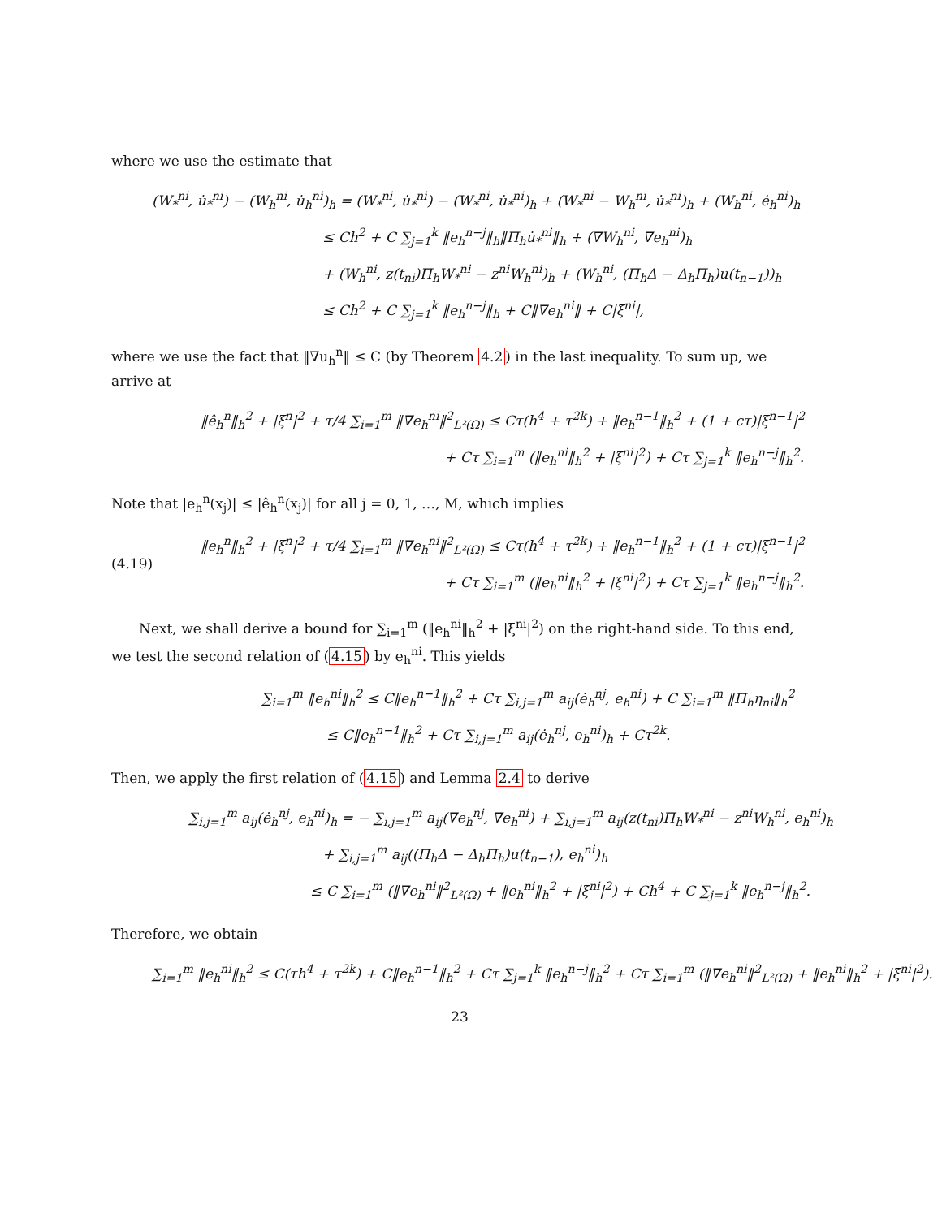where we use the estimate that
(W<sub>*</sub><sup>ni</sup>, u̇<sub>*</sub><sup>ni</sup>) − (W<sub>h</sub><sup>ni</sup>, u̇<sub>h</sub><sup>ni</sup>)<sub>h</sub> = (W<sub>*</sub><sup>ni</sup>, u̇<sub>*</sub><sup>ni</sup>) − (W<sub>*</sub><sup>ni</sup>, u̇<sub>*</sub><sup>ni</sup>)<sub>h</sub> + (W<sub>*</sub><sup>ni</sup> − W<sub>h</sub><sup>ni</sup>, u̇<sub>*</sub><sup>ni</sup>)<sub>h</sub> + (W<sub>h</sub><sup>ni</sup>, ė<sub>h</sub><sup>ni</sup>)<sub>h</sub>
≤ Ch<sup>2</sup> + C ∑<sub>j=1</sub><sup>k</sup> ‖e<sub>h</sub><sup>n−j</sup>‖<sub>h</sub>‖Π<sub>h</sub>u̇<sub>*</sub><sup>ni</sup>‖<sub>h</sub> + (∇W<sub>h</sub><sup>ni</sup>, ∇e<sub>h</sub><sup>ni</sup>)<sub>h</sub>
+ (W<sub>h</sub><sup>ni</sup>, z(t<sub>ni</sub>)Π<sub>h</sub>W<sub>*</sub><sup>ni</sup> − z<sup>ni</sup>W<sub>h</sub><sup>ni</sup>)<sub>h</sub> + (W<sub>h</sub><sup>ni</sup>, (Π<sub>h</sub>Δ − Δ<sub>h</sub>Π<sub>h</sub>)u(t<sub>n−1</sub>))<sub>h</sub>
≤ Ch<sup>2</sup> + C ∑<sub>j=1</sub><sup>k</sup> ‖e<sub>h</sub><sup>n−j</sup>‖<sub>h</sub> + C‖∇e<sub>h</sub><sup>ni</sup>‖ + C|ξ<sup>ni</sup>|,
where we use the fact that ‖∇u<sub>h</sub><sup>n</sup>‖ ≤ C (by Theorem 4.2) in the last inequality. To sum up, we arrive at
‖ê<sub>h</sub><sup>n</sup>‖<sub>h</sub><sup>2</sup> + |ξ<sup>n</sup>|<sup>2</sup> + τ/4 ∑<sub>i=1</sub><sup>m</sup> ‖∇e<sub>h</sub><sup>ni</sup>‖<sup>2</sup><sub>L²(Ω)</sub> ≤ Cτ(h<sup>4</sup> + τ<sup>2k</sup>) + ‖e<sub>h</sub><sup>n−1</sup>‖<sub>h</sub><sup>2</sup> + (1 + cτ)|ξ<sup>n−1</sup>|<sup>2</sup>
+ Cτ ∑<sub>i=1</sub><sup>m</sup> (‖e<sub>h</sub><sup>ni</sup>‖<sub>h</sub><sup>2</sup> + |ξ<sup>ni</sup>|<sup>2</sup>) + Cτ ∑<sub>j=1</sub><sup>k</sup> ‖e<sub>h</sub><sup>n−j</sup>‖<sub>h</sub><sup>2</sup>.
Note that |e<sub>h</sub><sup>n</sup>(x<sub>j</sub>)| ≤ |ê<sub>h</sub><sup>n</sup>(x<sub>j</sub>)| for all j = 0, 1, …, M, which implies
(4.19)
‖e<sub>h</sub><sup>n</sup>‖<sub>h</sub><sup>2</sup> + |ξ<sup>n</sup>|<sup>2</sup> + τ/4 ∑<sub>i=1</sub><sup>m</sup> ‖∇e<sub>h</sub><sup>ni</sup>‖<sup>2</sup><sub>L²(Ω)</sub> ≤ Cτ(h<sup>4</sup> + τ<sup>2k</sup>) + ‖e<sub>h</sub><sup>n−1</sup>‖<sub>h</sub><sup>2</sup> + (1 + cτ)|ξ<sup>n−1</sup>|<sup>2</sup>
+ Cτ ∑<sub>i=1</sub><sup>m</sup> (‖e<sub>h</sub><sup>ni</sup>‖<sub>h</sub><sup>2</sup> + |ξ<sup>ni</sup>|<sup>2</sup>) + Cτ ∑<sub>j=1</sub><sup>k</sup> ‖e<sub>h</sub><sup>n−j</sup>‖<sub>h</sub><sup>2</sup>.
Next, we shall derive a bound for ∑<sub>i=1</sub><sup>m</sup> (‖e<sub>h</sub><sup>ni</sup>‖<sub>h</sub><sup>2</sup> + |ξ<sup>ni</sup>|<sup>2</sup>) on the right-hand side. To this end, we test the second relation of (4.15) by e<sub>h</sub><sup>ni</sup>. This yields
∑<sub>i=1</sub><sup>m</sup> ‖e<sub>h</sub><sup>ni</sup>‖<sub>h</sub><sup>2</sup> ≤ C‖e<sub>h</sub><sup>n−1</sup>‖<sub>h</sub><sup>2</sup> + Cτ ∑<sub>i,j=1</sub><sup>m</sup> a<sub>ij</sub>(ė<sub>h</sub><sup>nj</sup>, e<sub>h</sub><sup>ni</sup>) + C ∑<sub>i=1</sub><sup>m</sup> ‖Π<sub>h</sub>η<sub>ni</sub>‖<sub>h</sub><sup>2</sup>
≤ C‖e<sub>h</sub><sup>n−1</sup>‖<sub>h</sub><sup>2</sup> + Cτ ∑<sub>i,j=1</sub><sup>m</sup> a<sub>ij</sub>(ė<sub>h</sub><sup>nj</sup>, e<sub>h</sub><sup>ni</sup>)<sub>h</sub> + Cτ<sup>2k</sup>.
Then, we apply the first relation of (4.15) and Lemma 2.4 to derive
∑<sub>i,j=1</sub><sup>m</sup> a<sub>ij</sub>(ė<sub>h</sub><sup>nj</sup>, e<sub>h</sub><sup>ni</sup>)<sub>h</sub> = − ∑<sub>i,j=1</sub><sup>m</sup> a<sub>ij</sub>(∇e<sub>h</sub><sup>nj</sup>, ∇e<sub>h</sub><sup>ni</sup>) + ∑<sub>i,j=1</sub><sup>m</sup> a<sub>ij</sub>(z(t<sub>ni</sub>)Π<sub>h</sub>W<sub>*</sub><sup>ni</sup> − z<sup>ni</sup>W<sub>h</sub><sup>ni</sup>, e<sub>h</sub><sup>ni</sup>)<sub>h</sub>
+ ∑<sub>i,j=1</sub><sup>m</sup> a<sub>ij</sub>((Π<sub>h</sub>Δ − Δ<sub>h</sub>Π<sub>h</sub>)u(t<sub>n−1</sub>), e<sub>h</sub><sup>ni</sup>)<sub>h</sub>
≤ C ∑<sub>i=1</sub><sup>m</sup> (‖∇e<sub>h</sub><sup>ni</sup>‖<sup>2</sup><sub>L²(Ω)</sub> + ‖e<sub>h</sub><sup>ni</sup>‖<sub>h</sub><sup>2</sup> + |ξ<sup>ni</sup>|<sup>2</sup>) + Ch<sup>4</sup> + C ∑<sub>j=1</sub><sup>k</sup> ‖e<sub>h</sub><sup>n−j</sup>‖<sub>h</sub><sup>2</sup>.
Therefore, we obtain
∑<sub>i=1</sub><sup>m</sup> ‖e<sub>h</sub><sup>ni</sup>‖<sub>h</sub><sup>2</sup> ≤ C(τh<sup>4</sup> + τ<sup>2k</sup>) + C‖e<sub>h</sub><sup>n−1</sup>‖<sub>h</sub><sup>2</sup> + Cτ ∑<sub>j=1</sub><sup>k</sup> ‖e<sub>h</sub><sup>n−j</sup>‖<sub>h</sub><sup>2</sup> + Cτ ∑<sub>i=1</sub><sup>m</sup> (‖∇e<sub>h</sub><sup>ni</sup>‖<sup>2</sup><sub>L²(Ω)</sub> + ‖e<sub>h</sub><sup>ni</sup>‖<sub>h</sub><sup>2</sup> + |ξ<sup>ni</sup>|<sup>2</sup>).
23